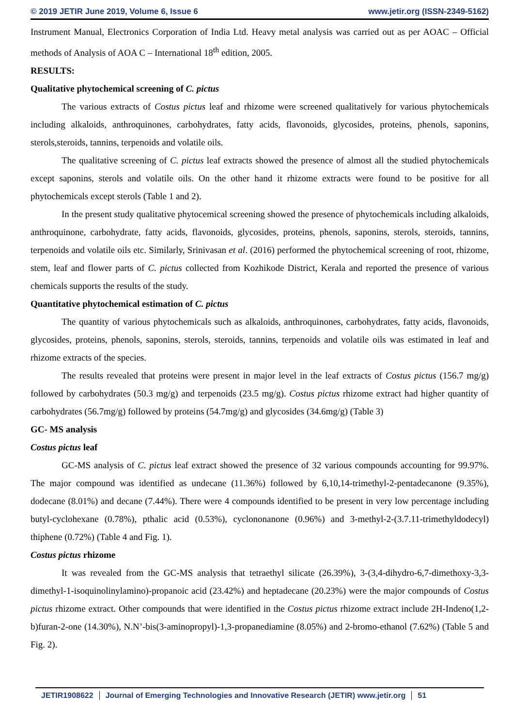© 2019 JETIR June 2019, Volume 6, Issue 6 www.jetir.org (ISSN-2349-5162)
Instrument Manual, Electronics Corporation of India Ltd. Heavy metal analysis was carried out as per AOAC – Official methods of Analysis of AOA C – International 18<sup>th</sup> edition, 2005.
RESULTS:
Qualitative phytochemical screening of C. pictus
The various extracts of Costus pictus leaf and rhizome were screened qualitatively for various phytochemicals including alkaloids, anthroquinones, carbohydrates, fatty acids, flavonoids, glycosides, proteins, phenols, saponins, sterols,steroids, tannins, terpenoids and volatile oils.
The qualitative screening of C. pictus leaf extracts showed the presence of almost all the studied phytochemicals except saponins, sterols and volatile oils. On the other hand it rhizome extracts were found to be positive for all phytochemicals except sterols (Table 1 and 2).
In the present study qualitative phytocemical screening showed the presence of phytochemicals including alkaloids, anthroquinone, carbohydrate, fatty acids, flavonoids, glycosides, proteins, phenols, saponins, sterols, steroids, tannins, terpenoids and volatile oils etc. Similarly, Srinivasan et al. (2016) performed the phytochemical screening of root, rhizome, stem, leaf and flower parts of C. pictus collected from Kozhikode District, Kerala and reported the presence of various chemicals supports the results of the study.
Quantitative phytochemical estimation of C. pictus
The quantity of various phytochemicals such as alkaloids, anthroquinones, carbohydrates, fatty acids, flavonoids, glycosides, proteins, phenols, saponins, sterols, steroids, tannins, terpenoids and volatile oils was estimated in leaf and rhizome extracts of the species.
The results revealed that proteins were present in major level in the leaf extracts of Costus pictus (156.7 mg/g) followed by carbohydrates (50.3 mg/g) and terpenoids (23.5 mg/g). Costus pictus rhizome extract had higher quantity of carbohydrates (56.7mg/g) followed by proteins (54.7mg/g) and glycosides (34.6mg/g) (Table 3)
GC- MS analysis
Costus pictus leaf
GC-MS analysis of C. pictus leaf extract showed the presence of 32 various compounds accounting for 99.97%. The major compound was identified as undecane (11.36%) followed by 6,10,14-trimethyl-2-pentadecanone (9.35%), dodecane (8.01%) and decane (7.44%). There were 4 compounds identified to be present in very low percentage including butyl-cyclohexane (0.78%), pthalic acid (0.53%), cyclononanone (0.96%) and 3-methyl-2-(3.7.11-trimethyldodecyl) thiphene (0.72%) (Table 4 and Fig. 1).
Costus pictus rhizome
It was revealed from the GC-MS analysis that tetraethyl silicate (26.39%), 3-(3,4-dihydro-6,7-dimethoxy-3,3-dimethyl-1-isoquinolinylamino)-propanoic acid (23.42%) and heptadecane (20.23%) were the major compounds of Costus pictus rhizome extract. Other compounds that were identified in the Costus pictus rhizome extract include 2H-Indeno(1,2-b)furan-2-one (14.30%), N.N’-bis(3-aminopropyl)-1,3-propanediamine (8.05%) and 2-bromo-ethanol (7.62%) (Table 5 and Fig. 2).
JETIR1908622 Journal of Emerging Technologies and Innovative Research (JETIR) www.jetir.org
51